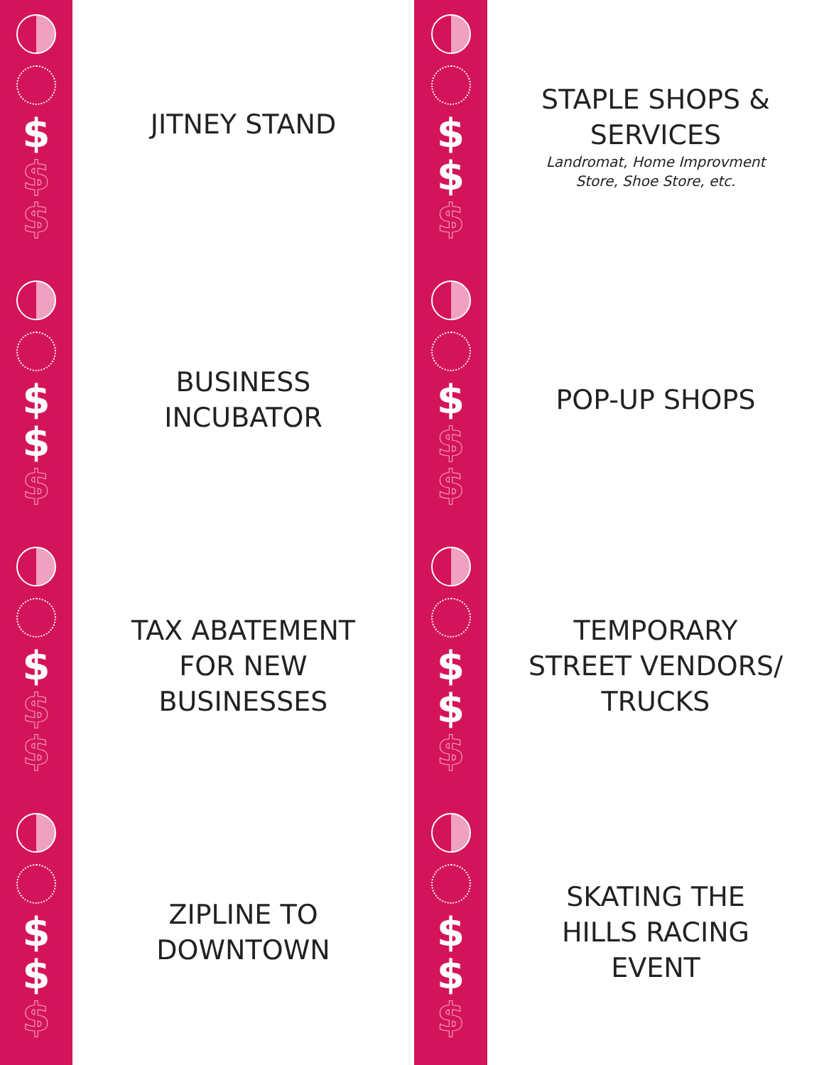$
$
$
$
$
$
$
$
$
$
$
$
JITNEY STAND
BUSINESS
INCUBATOR
TAX ABATEMENT
FOR NEW
BUSINESSES
ZIPLINE TO
DOWNTOWN
$
$
$
$
$
$
$
$
$
$
$
$
STAPLE SHOPS &
SERVICES
Landromat, Home Improvment
Store, Shoe Store, etc.
POP-UP SHOPS
TEMPORARY
STREET VENDORS/
TRUCKS
SKATING THE
HILLS RACING
EVENT